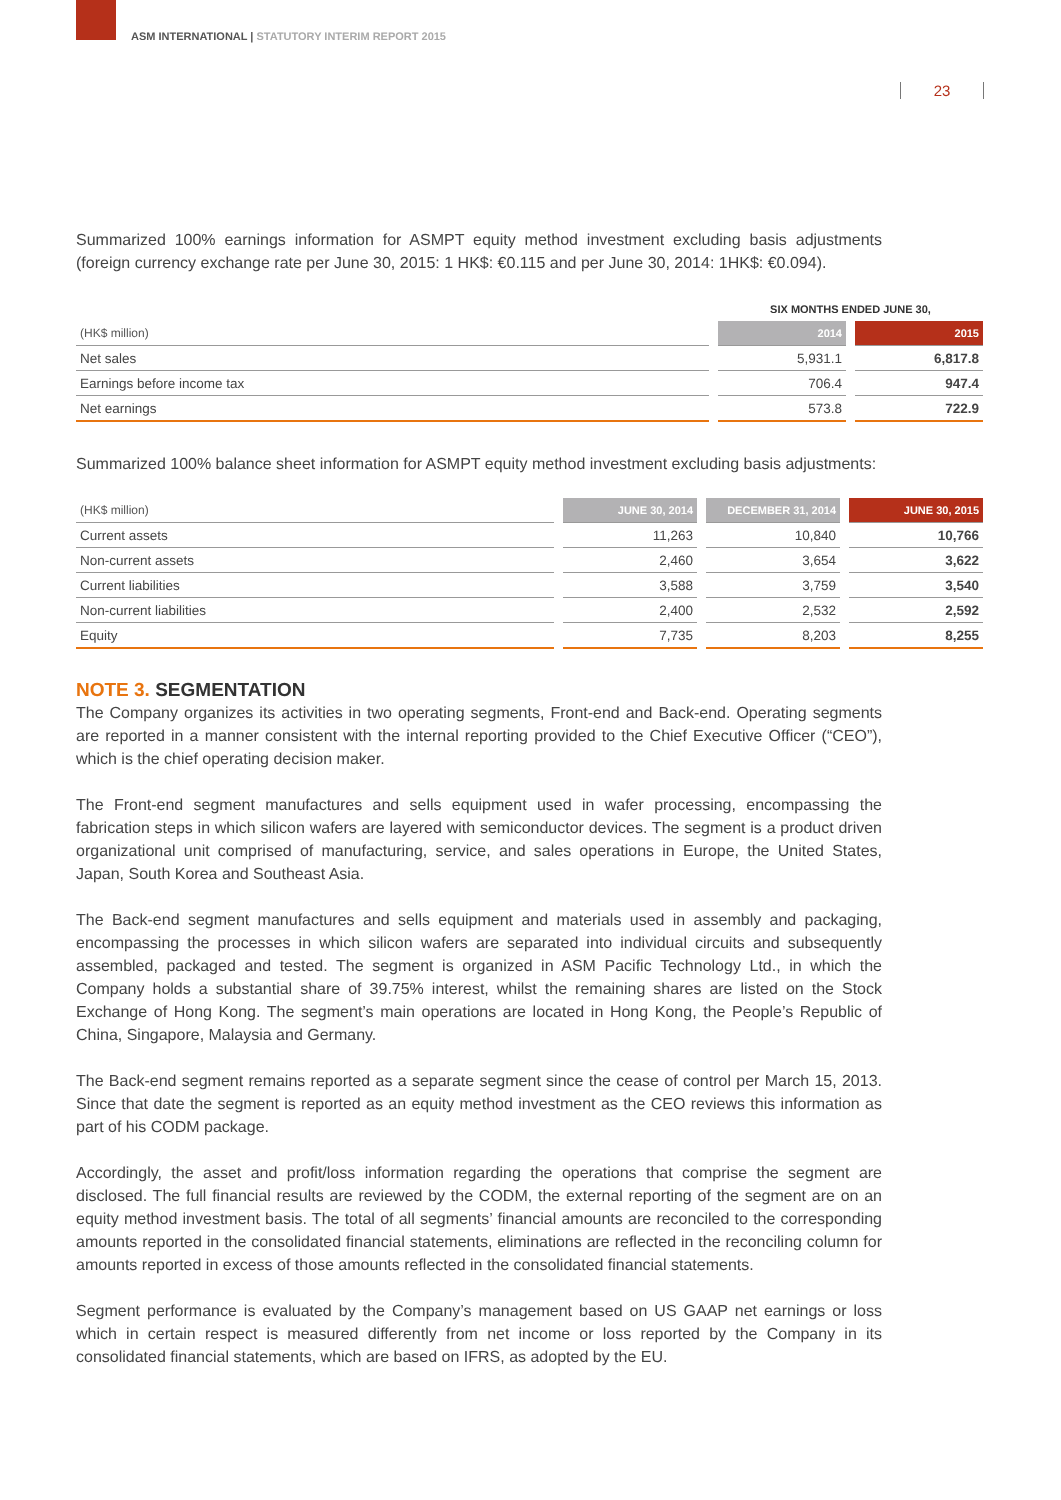ASM INTERNATIONAL | STATUTORY INTERIM REPORT 2015
23
Summarized 100% earnings information for ASMPT equity method investment excluding basis adjustments (foreign currency exchange rate per June 30, 2015: 1 HK$: €0.115 and per June 30, 2014: 1HK$: €0.094).
| | SIX MONTHS ENDED JUNE 30, | |
| --- | --- | --- |
| (HK$ million) | 2014 | 2015 |
| Net sales | 5,931.1 | 6,817.8 |
| Earnings before income tax | 706.4 | 947.4 |
| Net earnings | 573.8 | 722.9 |
Summarized 100% balance sheet information for ASMPT equity method investment excluding basis adjustments:
| (HK$ million) | JUNE 30, 2014 | DECEMBER 31, 2014 | JUNE 30, 2015 |
| --- | --- | --- | --- |
| Current assets | 11,263 | 10,840 | 10,766 |
| Non-current assets | 2,460 | 3,654 | 3,622 |
| Current liabilities | 3,588 | 3,759 | 3,540 |
| Non-current liabilities | 2,400 | 2,532 | 2,592 |
| Equity | 7,735 | 8,203 | 8,255 |
NOTE 3. SEGMENTATION
The Company organizes its activities in two operating segments, Front-end and Back-end. Operating segments are reported in a manner consistent with the internal reporting provided to the Chief Executive Officer (“CEO”), which is the chief operating decision maker.
The Front-end segment manufactures and sells equipment used in wafer processing, encompassing the fabrication steps in which silicon wafers are layered with semiconductor devices. The segment is a product driven organizational unit comprised of manufacturing, service, and sales operations in Europe, the United States, Japan, South Korea and Southeast Asia.
The Back-end segment manufactures and sells equipment and materials used in assembly and packaging, encompassing the processes in which silicon wafers are separated into individual circuits and subsequently assembled, packaged and tested. The segment is organized in ASM Pacific Technology Ltd., in which the Company holds a substantial share of 39.75% interest, whilst the remaining shares are listed on the Stock Exchange of Hong Kong. The segment’s main operations are located in Hong Kong, the People’s Republic of China, Singapore, Malaysia and Germany.
The Back-end segment remains reported as a separate segment since the cease of control per March 15, 2013. Since that date the segment is reported as an equity method investment as the CEO reviews this information as part of his CODM package.
Accordingly, the asset and profit/loss information regarding the operations that comprise the segment are disclosed. The full financial results are reviewed by the CODM, the external reporting of the segment are on an equity method investment basis. The total of all segments’ financial amounts are reconciled to the corresponding amounts reported in the consolidated financial statements, eliminations are reflected in the reconciling column for amounts reported in excess of those amounts reflected in the consolidated financial statements.
Segment performance is evaluated by the Company’s management based on US GAAP net earnings or loss which in certain respect is measured differently from net income or loss reported by the Company in its consolidated financial statements, which are based on IFRS, as adopted by the EU.